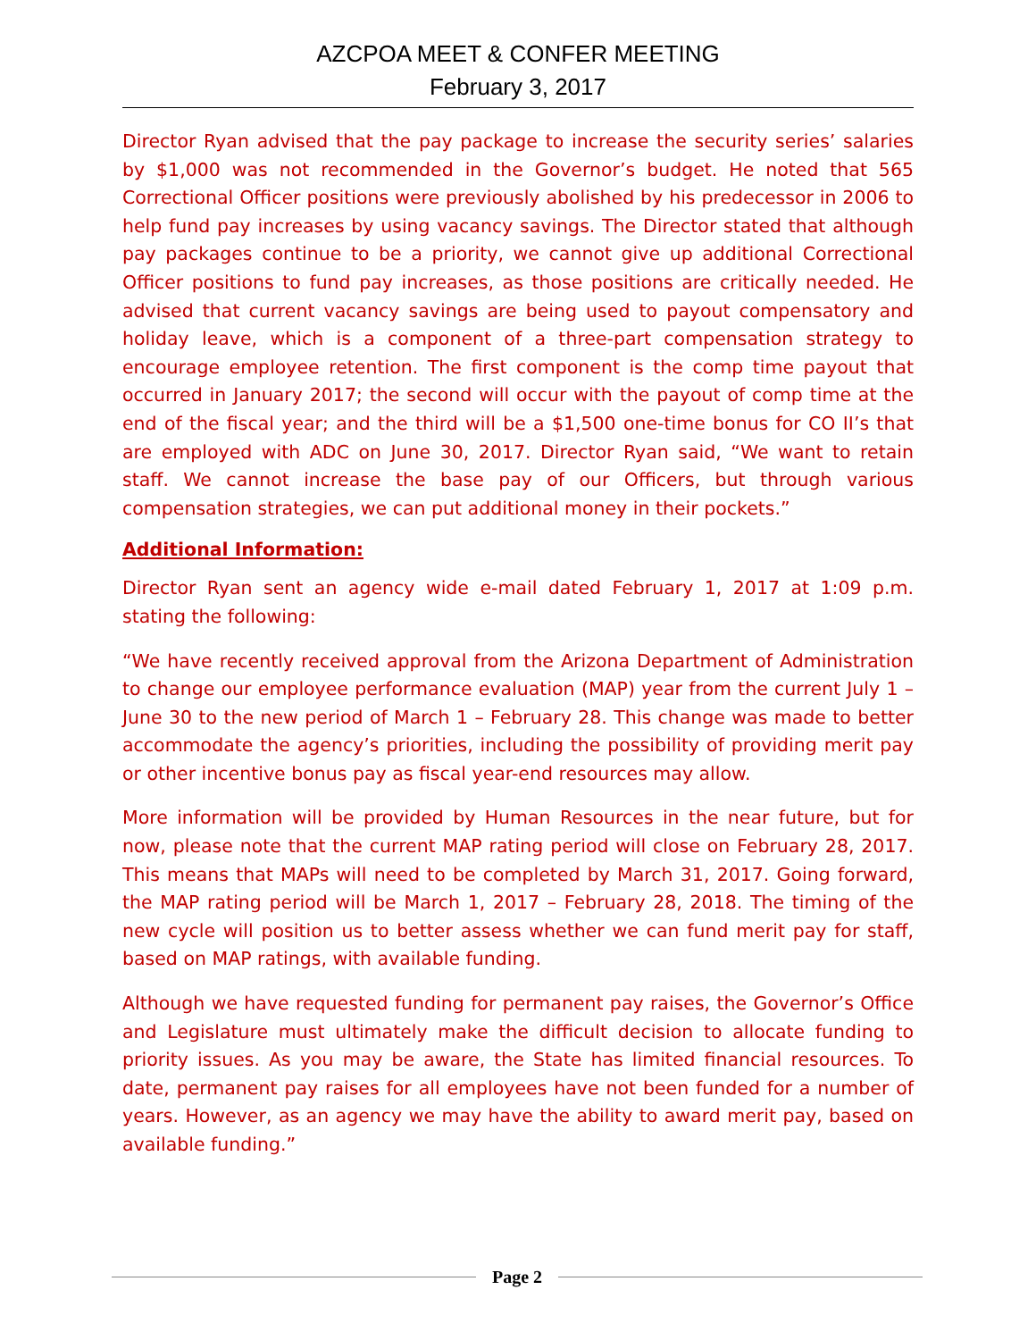AZCPOA MEET & CONFER MEETING
February 3, 2017
Director Ryan advised that the pay package to increase the security series’ salaries by $1,000 was not recommended in the Governor’s budget. He noted that 565 Correctional Officer positions were previously abolished by his predecessor in 2006 to help fund pay increases by using vacancy savings. The Director stated that although pay packages continue to be a priority, we cannot give up additional Correctional Officer positions to fund pay increases, as those positions are critically needed. He advised that current vacancy savings are being used to payout compensatory and holiday leave, which is a component of a three-part compensation strategy to encourage employee retention. The first component is the comp time payout that occurred in January 2017; the second will occur with the payout of comp time at the end of the fiscal year; and the third will be a $1,500 one-time bonus for CO II’s that are employed with ADC on June 30, 2017. Director Ryan said, “We want to retain staff. We cannot increase the base pay of our Officers, but through various compensation strategies, we can put additional money in their pockets.”
Additional Information:
Director Ryan sent an agency wide e-mail dated February 1, 2017 at 1:09 p.m. stating the following:
“We have recently received approval from the Arizona Department of Administration to change our employee performance evaluation (MAP) year from the current July 1 – June 30 to the new period of March 1 – February 28. This change was made to better accommodate the agency’s priorities, including the possibility of providing merit pay or other incentive bonus pay as fiscal year-end resources may allow.
More information will be provided by Human Resources in the near future, but for now, please note that the current MAP rating period will close on February 28, 2017. This means that MAPs will need to be completed by March 31, 2017. Going forward, the MAP rating period will be March 1, 2017 – February 28, 2018. The timing of the new cycle will position us to better assess whether we can fund merit pay for staff, based on MAP ratings, with available funding.
Although we have requested funding for permanent pay raises, the Governor’s Office and Legislature must ultimately make the difficult decision to allocate funding to priority issues. As you may be aware, the State has limited financial resources. To date, permanent pay raises for all employees have not been funded for a number of years. However, as an agency we may have the ability to award merit pay, based on available funding.”
Page 2